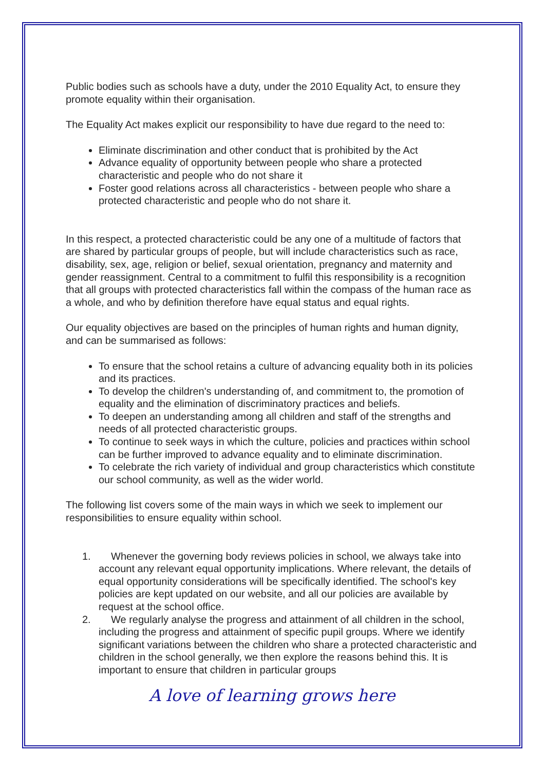Public bodies such as schools have a duty, under the 2010 Equality Act, to ensure they promote equality within their organisation.
The Equality Act makes explicit our responsibility to have due regard to the need to:
Eliminate discrimination and other conduct that is prohibited by the Act
Advance equality of opportunity between people who share a protected characteristic and people who do not share it
Foster good relations across all characteristics - between people who share a protected characteristic and people who do not share it.
In this respect, a protected characteristic could be any one of a multitude of factors that are shared by particular groups of people, but will include characteristics such as race, disability, sex, age, religion or belief, sexual orientation, pregnancy and maternity and gender reassignment. Central to a commitment to fulfil this responsibility is a recognition that all groups with protected characteristics fall within the compass of the human race as a whole, and who by definition therefore have equal status and equal rights.
Our equality objectives are based on the principles of human rights and human dignity, and can be summarised as follows:
To ensure that the school retains a culture of advancing equality both in its policies and its practices.
To develop the children's understanding of, and commitment to, the promotion of equality and the elimination of discriminatory practices and beliefs.
To deepen an understanding among all children and staff of the strengths and needs of all protected characteristic groups.
To continue to seek ways in which the culture, policies and practices within school can be further improved to advance equality and to eliminate discrimination.
To celebrate the rich variety of individual and group characteristics which constitute our school community, as well as the wider world.
The following list covers some of the main ways in which we seek to implement our responsibilities to ensure equality within school.
1. Whenever the governing body reviews policies in school, we always take into account any relevant equal opportunity implications. Where relevant, the details of equal opportunity considerations will be specifically identified. The school's key policies are kept updated on our website, and all our policies are available by request at the school office.
2. We regularly analyse the progress and attainment of all children in the school, including the progress and attainment of specific pupil groups. Where we identify significant variations between the children who share a protected characteristic and children in the school generally, we then explore the reasons behind this. It is important to ensure that children in particular groups
A love of learning grows here